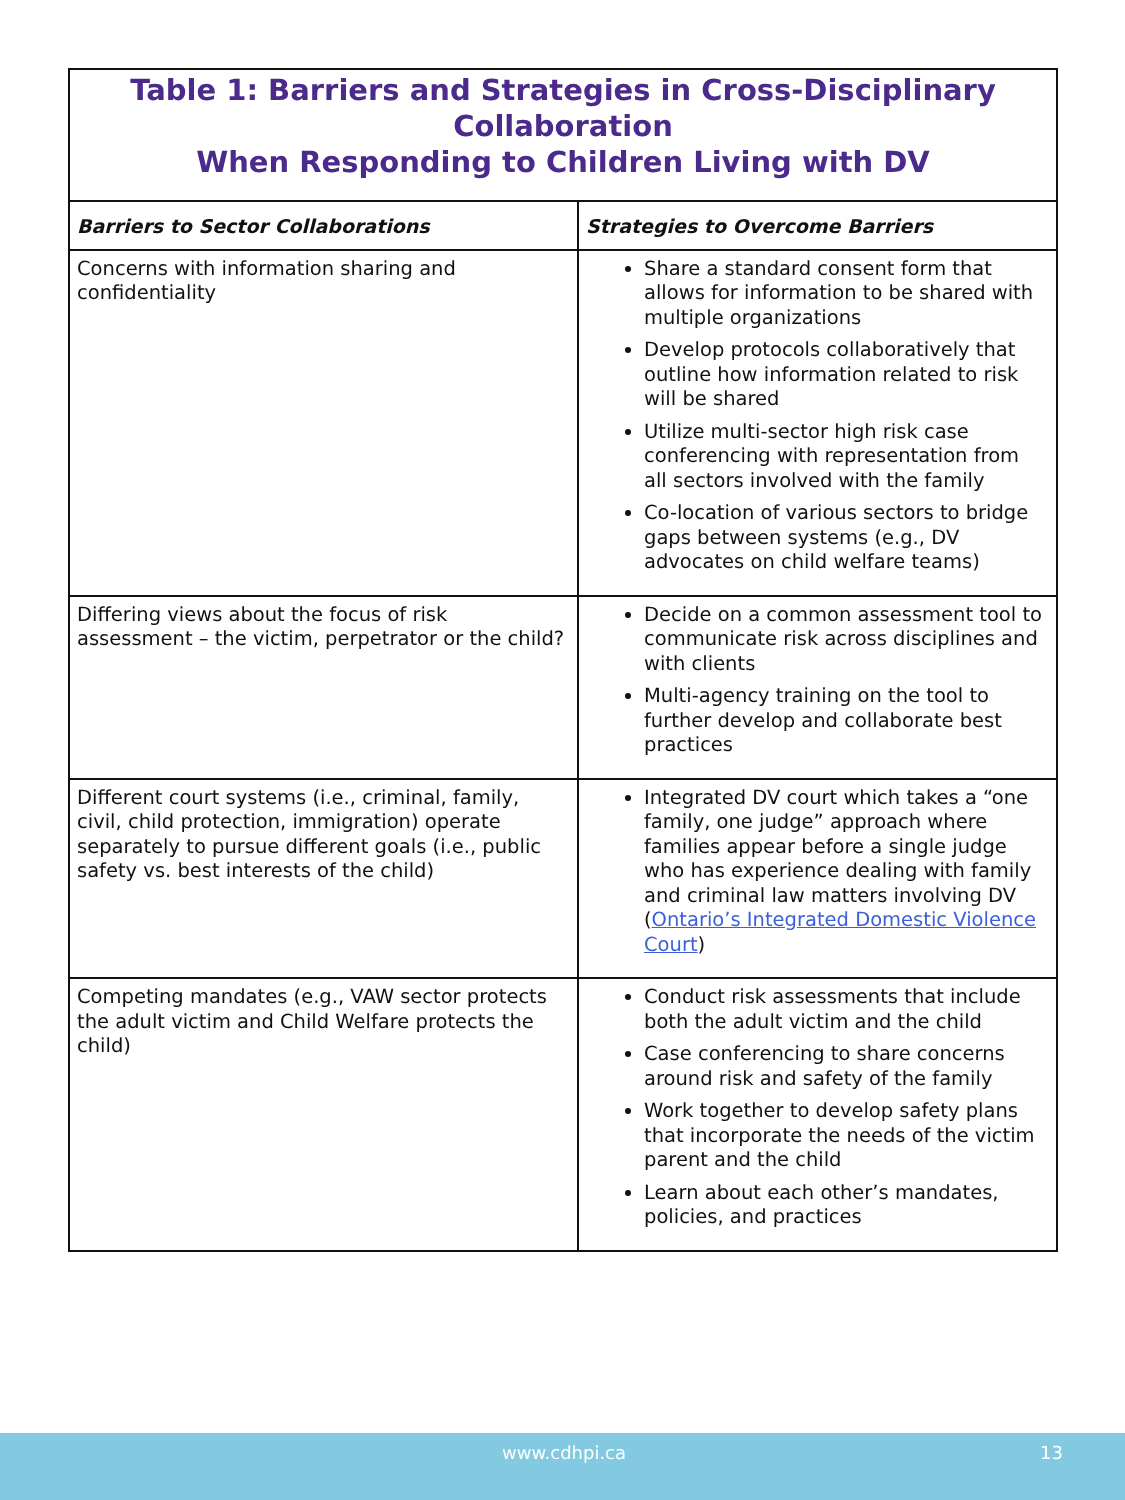Table 1: Barriers and Strategies in Cross-Disciplinary Collaboration When Responding to Children Living with DV
| Barriers to Sector Collaborations | Strategies to Overcome Barriers |
| --- | --- |
| Concerns with information sharing and confidentiality | Share a standard consent form that allows for information to be shared with multiple organizations Develop protocols collaboratively that outline how information related to risk will be shared Utilize multi-sector high risk case conferencing with representation from all sectors involved with the family Co-location of various sectors to bridge gaps between systems (e.g., DV advocates on child welfare teams) |
| Differing views about the focus of risk assessment – the victim, perpetrator or the child? | Decide on a common assessment tool to communicate risk across disciplines and with clients Multi-agency training on the tool to further develop and collaborate best practices |
| Different court systems (i.e., criminal, family, civil, child protection, immigration) operate separately to pursue different goals (i.e., public safety vs. best interests of the child) | Integrated DV court which takes a “one family, one judge” approach where families appear before a single judge who has experience dealing with family and criminal law matters involving DV ( Ontario’s Integrated Domestic Violence Court ) |
| Competing mandates (e.g., VAW sector protects the adult victim and Child Welfare protects the child) | Conduct risk assessments that include both the adult victim and the child Case conferencing to share concerns around risk and safety of the family Work together to develop safety plans that incorporate the needs of the victim parent and the child Learn about each other’s mandates, policies, and practices |
www.cdhpi.ca 13